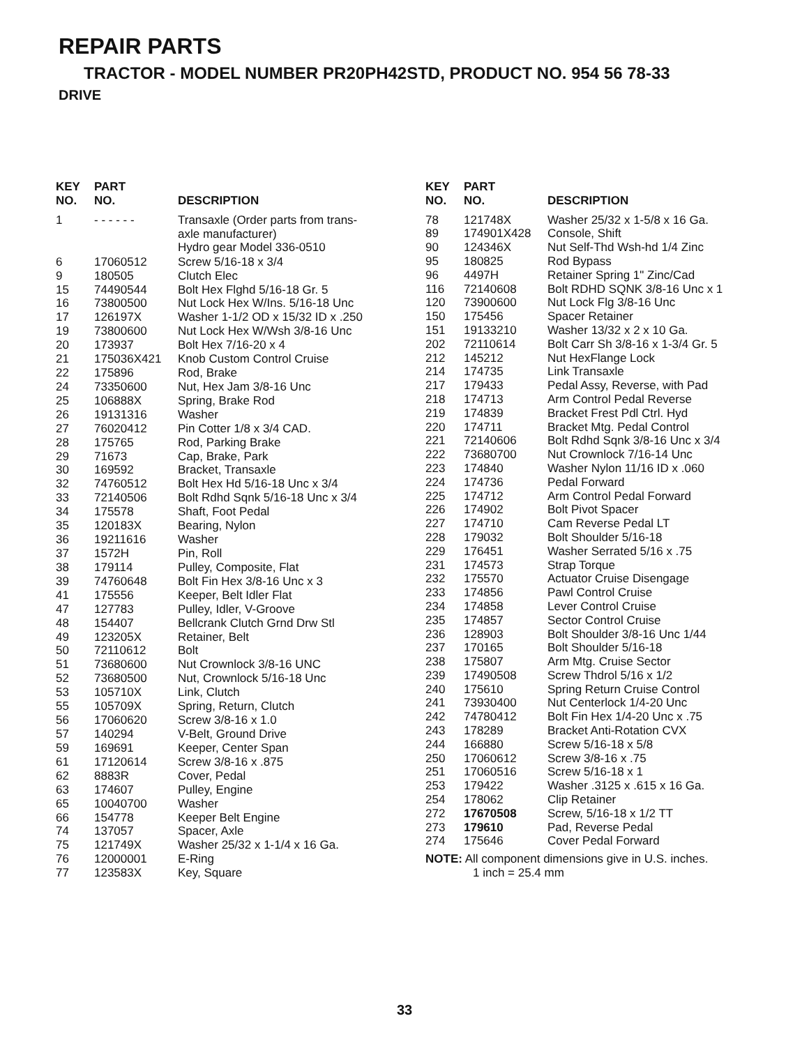REPAIR PARTS
TRACTOR - MODEL NUMBER PR20PH42STD, PRODUCT NO. 954 56 78-33
DRIVE
| KEY NO. | PART NO. | DESCRIPTION |
| --- | --- | --- |
| 1 | - - - - - - | Transaxle (Order parts from trans- axle manufacturer) Hydro gear Model 336-0510 |
| 6 | 17060512 | Screw 5/16-18 x 3/4 |
| 9 | 180505 | Clutch Elec |
| 15 | 74490544 | Bolt Hex Flghd 5/16-18 Gr. 5 |
| 16 | 73800500 | Nut Lock Hex W/Ins. 5/16-18 Unc |
| 17 | 126197X | Washer 1-1/2 OD x 15/32 ID x .250 |
| 19 | 73800600 | Nut Lock Hex W/Wsh 3/8-16 Unc |
| 20 | 173937 | Bolt Hex 7/16-20 x 4 |
| 21 | 175036X421 | Knob Custom Control Cruise |
| 22 | 175896 | Rod, Brake |
| 24 | 73350600 | Nut, Hex Jam 3/8-16 Unc |
| 25 | 106888X | Spring, Brake Rod |
| 26 | 19131316 | Washer |
| 27 | 76020412 | Pin Cotter 1/8 x 3/4 CAD. |
| 28 | 175765 | Rod, Parking Brake |
| 29 | 71673 | Cap, Brake, Park |
| 30 | 169592 | Bracket, Transaxle |
| 32 | 74760512 | Bolt Hex Hd 5/16-18 Unc x 3/4 |
| 33 | 72140506 | Bolt Rdhd Sqnk 5/16-18 Unc x 3/4 |
| 34 | 175578 | Shaft, Foot Pedal |
| 35 | 120183X | Bearing, Nylon |
| 36 | 19211616 | Washer |
| 37 | 1572H | Pin, Roll |
| 38 | 179114 | Pulley, Composite, Flat |
| 39 | 74760648 | Bolt Fin Hex 3/8-16 Unc x 3 |
| 41 | 175556 | Keeper, Belt Idler Flat |
| 47 | 127783 | Pulley, Idler, V-Groove |
| 48 | 154407 | Bellcrank Clutch Grnd Drw Stl |
| 49 | 123205X | Retainer, Belt |
| 50 | 72110612 | Bolt |
| 51 | 73680600 | Nut Crownlock 3/8-16 UNC |
| 52 | 73680500 | Nut, Crownlock 5/16-18 Unc |
| 53 | 105710X | Link, Clutch |
| 55 | 105709X | Spring, Return, Clutch |
| 56 | 17060620 | Screw 3/8-16 x 1.0 |
| 57 | 140294 | V-Belt, Ground Drive |
| 59 | 169691 | Keeper, Center Span |
| 61 | 17120614 | Screw 3/8-16 x .875 |
| 62 | 8883R | Cover, Pedal |
| 63 | 174607 | Pulley, Engine |
| 65 | 10040700 | Washer |
| 66 | 154778 | Keeper Belt Engine |
| 74 | 137057 | Spacer, Axle |
| 75 | 121749X | Washer 25/32 x 1-1/4 x 16 Ga. |
| 76 | 12000001 | E-Ring |
| 77 | 123583X | Key, Square |
| KEY NO. | PART NO. | DESCRIPTION |
| --- | --- | --- |
| 78 | 121748X | Washer 25/32 x 1-5/8 x 16 Ga. |
| 89 | 174901X428 | Console, Shift |
| 90 | 124346X | Nut Self-Thd Wsh-hd 1/4 Zinc |
| 95 | 180825 | Rod Bypass |
| 96 | 4497H | Retainer Spring 1" Zinc/Cad |
| 116 | 72140608 | Bolt RDHD SQNK 3/8-16 Unc x 1 |
| 120 | 73900600 | Nut Lock Flg 3/8-16 Unc |
| 150 | 175456 | Spacer Retainer |
| 151 | 19133210 | Washer 13/32 x 2 x 10 Ga. |
| 202 | 72110614 | Bolt Carr Sh 3/8-16 x 1-3/4 Gr. 5 |
| 212 | 145212 | Nut HexFlange Lock |
| 214 | 174735 | Link Transaxle |
| 217 | 179433 | Pedal Assy, Reverse, with Pad |
| 218 | 174713 | Arm Control Pedal Reverse |
| 219 | 174839 | Bracket Frest Pdl Ctrl. Hyd |
| 220 | 174711 | Bracket Mtg. Pedal Control |
| 221 | 72140606 | Bolt Rdhd Sqnk 3/8-16 Unc x 3/4 |
| 222 | 73680700 | Nut Crownlock 7/16-14 Unc |
| 223 | 174840 | Washer Nylon 11/16 ID x .060 |
| 224 | 174736 | Pedal Forward |
| 225 | 174712 | Arm Control Pedal Forward |
| 226 | 174902 | Bolt Pivot Spacer |
| 227 | 174710 | Cam Reverse Pedal LT |
| 228 | 179032 | Bolt Shoulder 5/16-18 |
| 229 | 176451 | Washer Serrated 5/16 x .75 |
| 231 | 174573 | Strap Torque |
| 232 | 175570 | Actuator Cruise Disengage |
| 233 | 174856 | Pawl Control Cruise |
| 234 | 174858 | Lever Control Cruise |
| 235 | 174857 | Sector Control Cruise |
| 236 | 128903 | Bolt Shoulder 3/8-16 Unc 1/44 |
| 237 | 170165 | Bolt Shoulder 5/16-18 |
| 238 | 175807 | Arm Mtg. Cruise Sector |
| 239 | 17490508 | Screw Thdrol 5/16 x 1/2 |
| 240 | 175610 | Spring Return Cruise Control |
| 241 | 73930400 | Nut Centerlock 1/4-20 Unc |
| 242 | 74780412 | Bolt Fin Hex 1/4-20 Unc x .75 |
| 243 | 178289 | Bracket Anti-Rotation CVX |
| 244 | 166880 | Screw 5/16-18 x 5/8 |
| 250 | 17060612 | Screw 3/8-16 x .75 |
| 251 | 17060516 | Screw 5/16-18 x 1 |
| 253 | 179422 | Washer .3125 x .615 x 16 Ga. |
| 254 | 178062 | Clip Retainer |
| 272 | 17670508 | Screw, 5/16-18 x 1/2 TT |
| 273 | 179610 | Pad, Reverse Pedal |
| 274 | 175646 | Cover Pedal Forward |
NOTE: All component dimensions give in U.S. inches.
1 inch = 25.4 mm
33